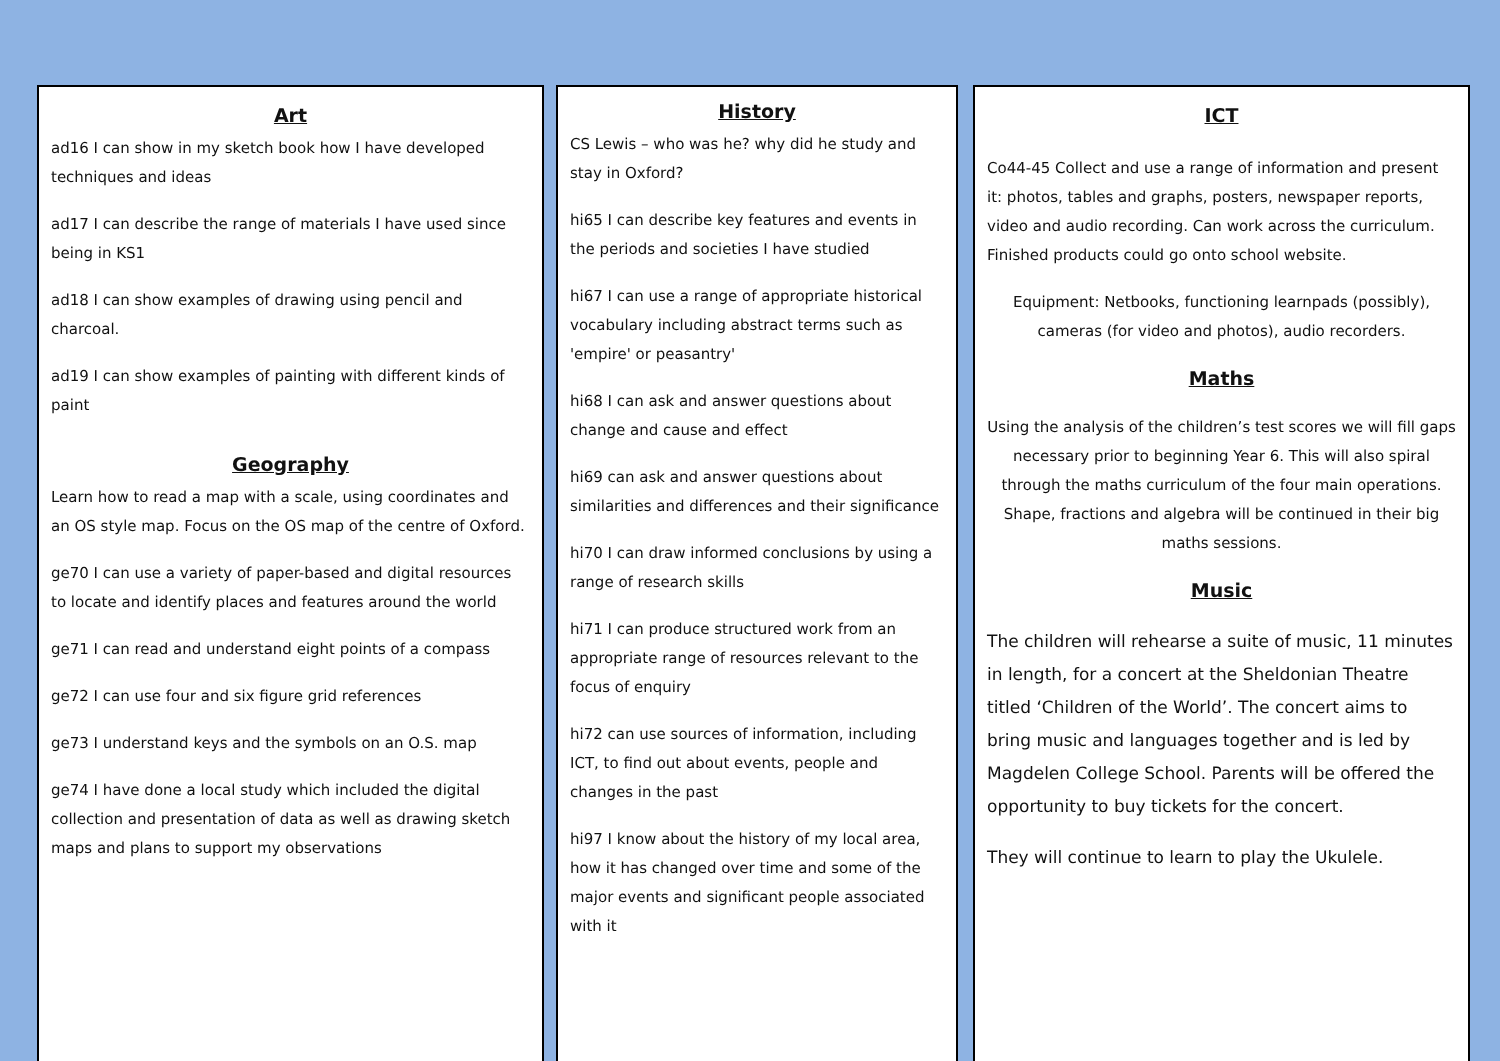Art
ad16 I can show in my sketch book how I have developed techniques and ideas
ad17 I can describe the range of materials I have used since being in KS1
ad18 I can show examples of drawing using pencil and charcoal.
ad19 I can show examples of painting with different kinds of paint
Geography
Learn how to read a map with a scale, using coordinates and an OS style map. Focus on the OS map of the centre of Oxford.
ge70 I can use a variety of paper-based and digital resources to locate and identify places and features around the world
ge71 I can read and understand eight points of a compass
ge72 I can use four and six figure grid references
ge73 I understand keys and the symbols on an O.S. map
ge74 I have done a local study which included the digital collection and presentation of data as well as drawing sketch maps and plans to support my observations
History
CS Lewis – who was he? why did he study and stay in Oxford?
hi65 I can describe key features and events in the periods and societies I have studied
hi67 I can use a range of appropriate historical vocabulary including abstract terms such as 'empire' or peasantry'
hi68 I can ask and answer questions about change and cause and effect
hi69 can ask and answer questions about similarities and differences and their significance
hi70 I can draw informed conclusions by using a range of research skills
hi71 I can produce structured work from an appropriate range of resources relevant to the focus of enquiry
hi72 can use sources of information, including ICT, to find out about events, people and changes in the past
hi97 I know about the history of my local area, how it has changed over time and some of the major events and significant people associated with it
ICT
Co44-45 Collect and use a range of information and present it: photos, tables and graphs, posters, newspaper reports, video and audio recording. Can work across the curriculum. Finished products could go onto school website.
Equipment: Netbooks, functioning learnpads (possibly), cameras (for video and photos), audio recorders.
Maths
Using the analysis of the children’s test scores we will fill gaps necessary prior to beginning Year 6. This will also spiral through the maths curriculum of the four main operations. Shape, fractions and algebra will be continued in their big maths sessions.
Music
The children will rehearse a suite of music, 11 minutes in length, for a concert at the Sheldonian Theatre titled ‘Children of the World’. The concert aims to bring music and languages together and is led by Magdelen College School. Parents will be offered the opportunity to buy tickets for the concert.
They will continue to learn to play the Ukulele.